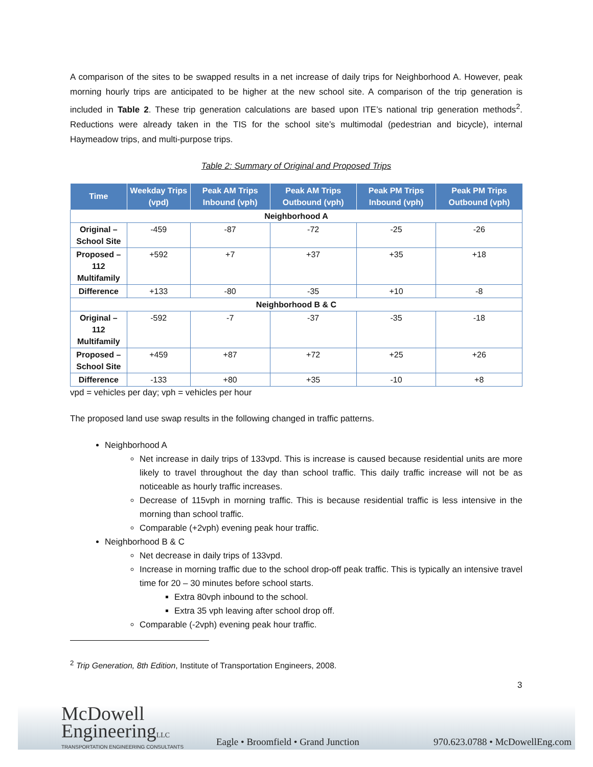A comparison of the sites to be swapped results in a net increase of daily trips for Neighborhood A. However, peak morning hourly trips are anticipated to be higher at the new school site. A comparison of the trip generation is included in Table 2. These trip generation calculations are based upon ITE’s national trip generation methods<sup>2</sup>. Reductions were already taken in the TIS for the school site’s multimodal (pedestrian and bicycle), internal Haymeadow trips, and multi-purpose trips.
Table 2: Summary of Original and Proposed Trips
| Time | Weekday Trips (vpd) | Peak AM Trips Inbound (vph) | Peak AM Trips Outbound (vph) | Peak PM Trips Inbound (vph) | Peak PM Trips Outbound (vph) |
| --- | --- | --- | --- | --- | --- |
| Neighborhood A | | | | | |
| Original – School Site | -459 | -87 | -72 | -25 | -26 |
| Proposed – 112 Multifamily | +592 | +7 | +37 | +35 | +18 |
| Difference | +133 | -80 | -35 | +10 | -8 |
| Neighborhood B & C | | | | | |
| Original – 112 Multifamily | -592 | -7 | -37 | -35 | -18 |
| Proposed – School Site | +459 | +87 | +72 | +25 | +26 |
| Difference | -133 | +80 | +35 | -10 | +8 |
vpd = vehicles per day; vph = vehicles per hour
The proposed land use swap results in the following changed in traffic patterns.
Neighborhood A
Net increase in daily trips of 133vpd. This is increase is caused because residential units are more likely to travel throughout the day than school traffic. This daily traffic increase will not be as noticeable as hourly traffic increases.
Decrease of 115vph in morning traffic. This is because residential traffic is less intensive in the morning than school traffic.
Comparable (+2vph) evening peak hour traffic.
Neighborhood B & C
Net decrease in daily trips of 133vpd.
Increase in morning traffic due to the school drop-off peak traffic. This is typically an intensive travel time for 20 – 30 minutes before school starts.
Extra 80vph inbound to the school.
Extra 35 vph leaving after school drop off.
Comparable (-2vph) evening peak hour traffic.
<sup>2</sup> Trip Generation, 8th Edition, Institute of Transportation Engineers, 2008.
3
McDowell
EngineeringLLC
TRANSPORTATION ENGINEERING CONSULTANTS
Eagle • Broomfield • Grand Junction 970.623.0788 • McDowellEng.com